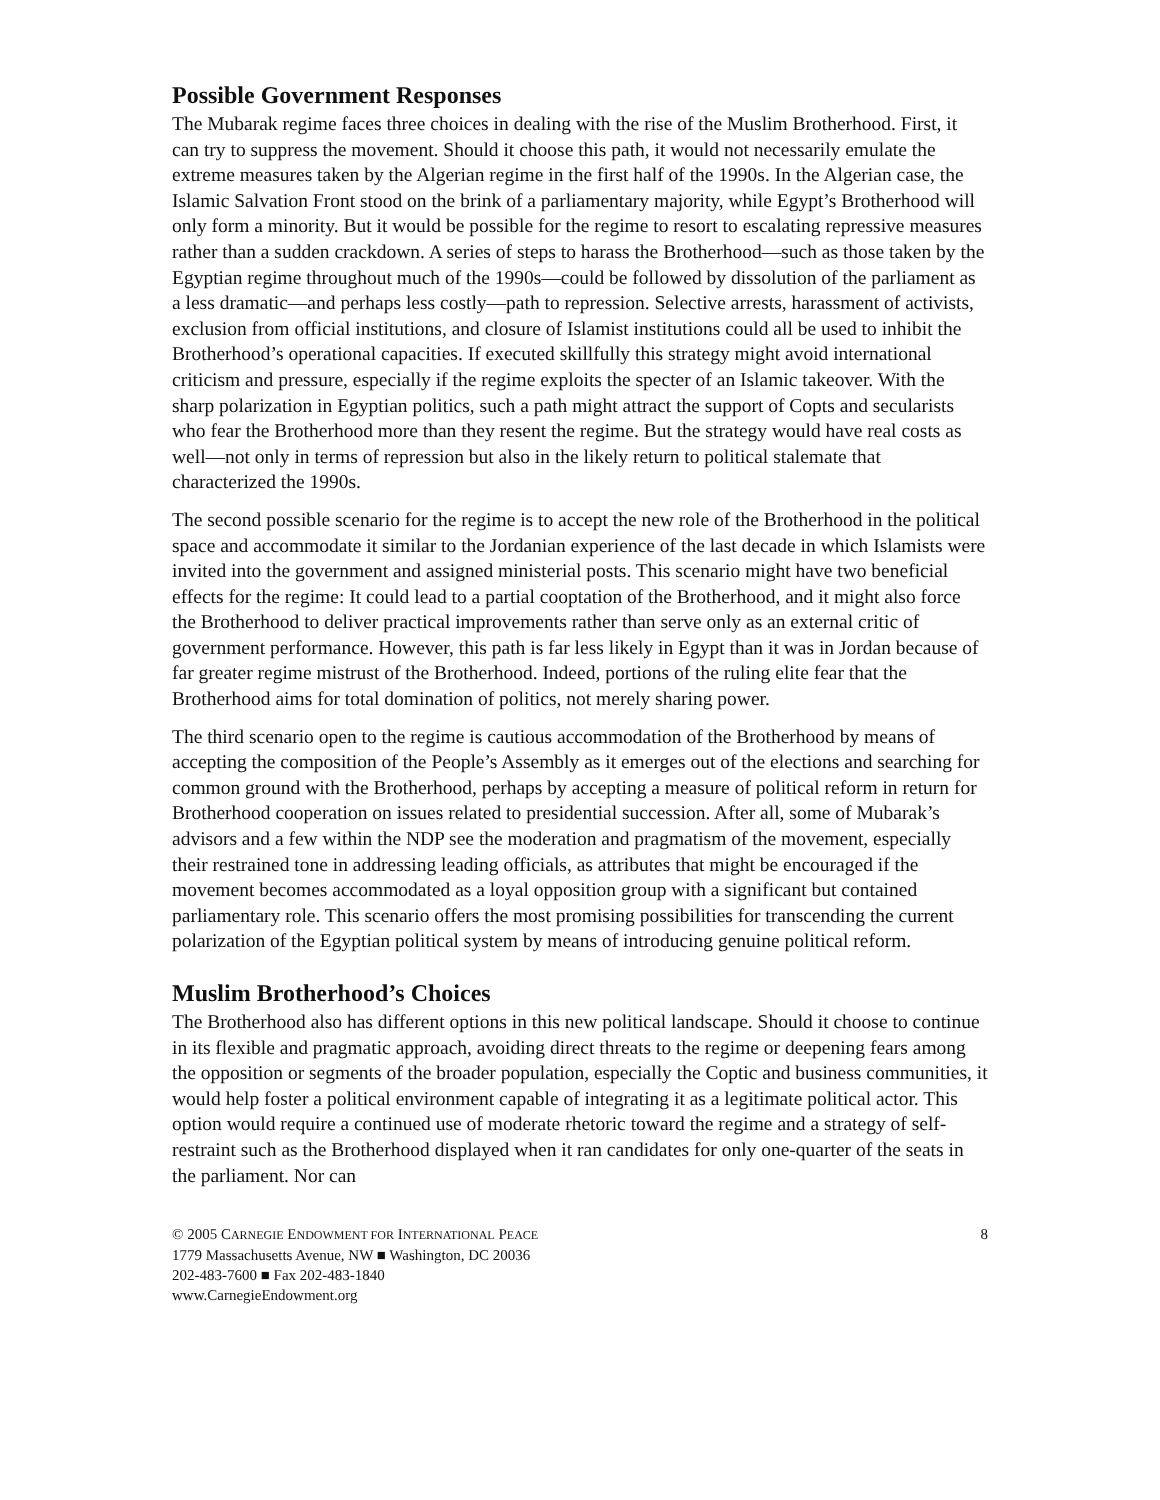Possible Government Responses
The Mubarak regime faces three choices in dealing with the rise of the Muslim Brotherhood. First, it can try to suppress the movement. Should it choose this path, it would not necessarily emulate the extreme measures taken by the Algerian regime in the first half of the 1990s. In the Algerian case, the Islamic Salvation Front stood on the brink of a parliamentary majority, while Egypt’s Brotherhood will only form a minority. But it would be possible for the regime to resort to escalating repressive measures rather than a sudden crackdown. A series of steps to harass the Brotherhood—such as those taken by the Egyptian regime throughout much of the 1990s—could be followed by dissolution of the parliament as a less dramatic—and perhaps less costly—path to repression. Selective arrests, harassment of activists, exclusion from official institutions, and closure of Islamist institutions could all be used to inhibit the Brotherhood’s operational capacities. If executed skillfully this strategy might avoid international criticism and pressure, especially if the regime exploits the specter of an Islamic takeover. With the sharp polarization in Egyptian politics, such a path might attract the support of Copts and secularists who fear the Brotherhood more than they resent the regime. But the strategy would have real costs as well—not only in terms of repression but also in the likely return to political stalemate that characterized the 1990s.
The second possible scenario for the regime is to accept the new role of the Brotherhood in the political space and accommodate it similar to the Jordanian experience of the last decade in which Islamists were invited into the government and assigned ministerial posts. This scenario might have two beneficial effects for the regime: It could lead to a partial cooptation of the Brotherhood, and it might also force the Brotherhood to deliver practical improvements rather than serve only as an external critic of government performance. However, this path is far less likely in Egypt than it was in Jordan because of far greater regime mistrust of the Brotherhood. Indeed, portions of the ruling elite fear that the Brotherhood aims for total domination of politics, not merely sharing power.
The third scenario open to the regime is cautious accommodation of the Brotherhood by means of accepting the composition of the People’s Assembly as it emerges out of the elections and searching for common ground with the Brotherhood, perhaps by accepting a measure of political reform in return for Brotherhood cooperation on issues related to presidential succession. After all, some of Mubarak’s advisors and a few within the NDP see the moderation and pragmatism of the movement, especially their restrained tone in addressing leading officials, as attributes that might be encouraged if the movement becomes accommodated as a loyal opposition group with a significant but contained parliamentary role. This scenario offers the most promising possibilities for transcending the current polarization of the Egyptian political system by means of introducing genuine political reform.
Muslim Brotherhood’s Choices
The Brotherhood also has different options in this new political landscape. Should it choose to continue in its flexible and pragmatic approach, avoiding direct threats to the regime or deepening fears among the opposition or segments of the broader population, especially the Coptic and business communities, it would help foster a political environment capable of integrating it as a legitimate political actor. This option would require a continued use of moderate rhetoric toward the regime and a strategy of self-restraint such as the Brotherhood displayed when it ran candidates for only one-quarter of the seats in the parliament. Nor can
© 2005 CARNEGIE ENDOWMENT FOR INTERNATIONAL PEACE
1779 Massachusetts Avenue, NW ■ Washington, DC 20036
202-483-7600 ■ Fax 202-483-1840
www.CarnegieEndowment.org
8